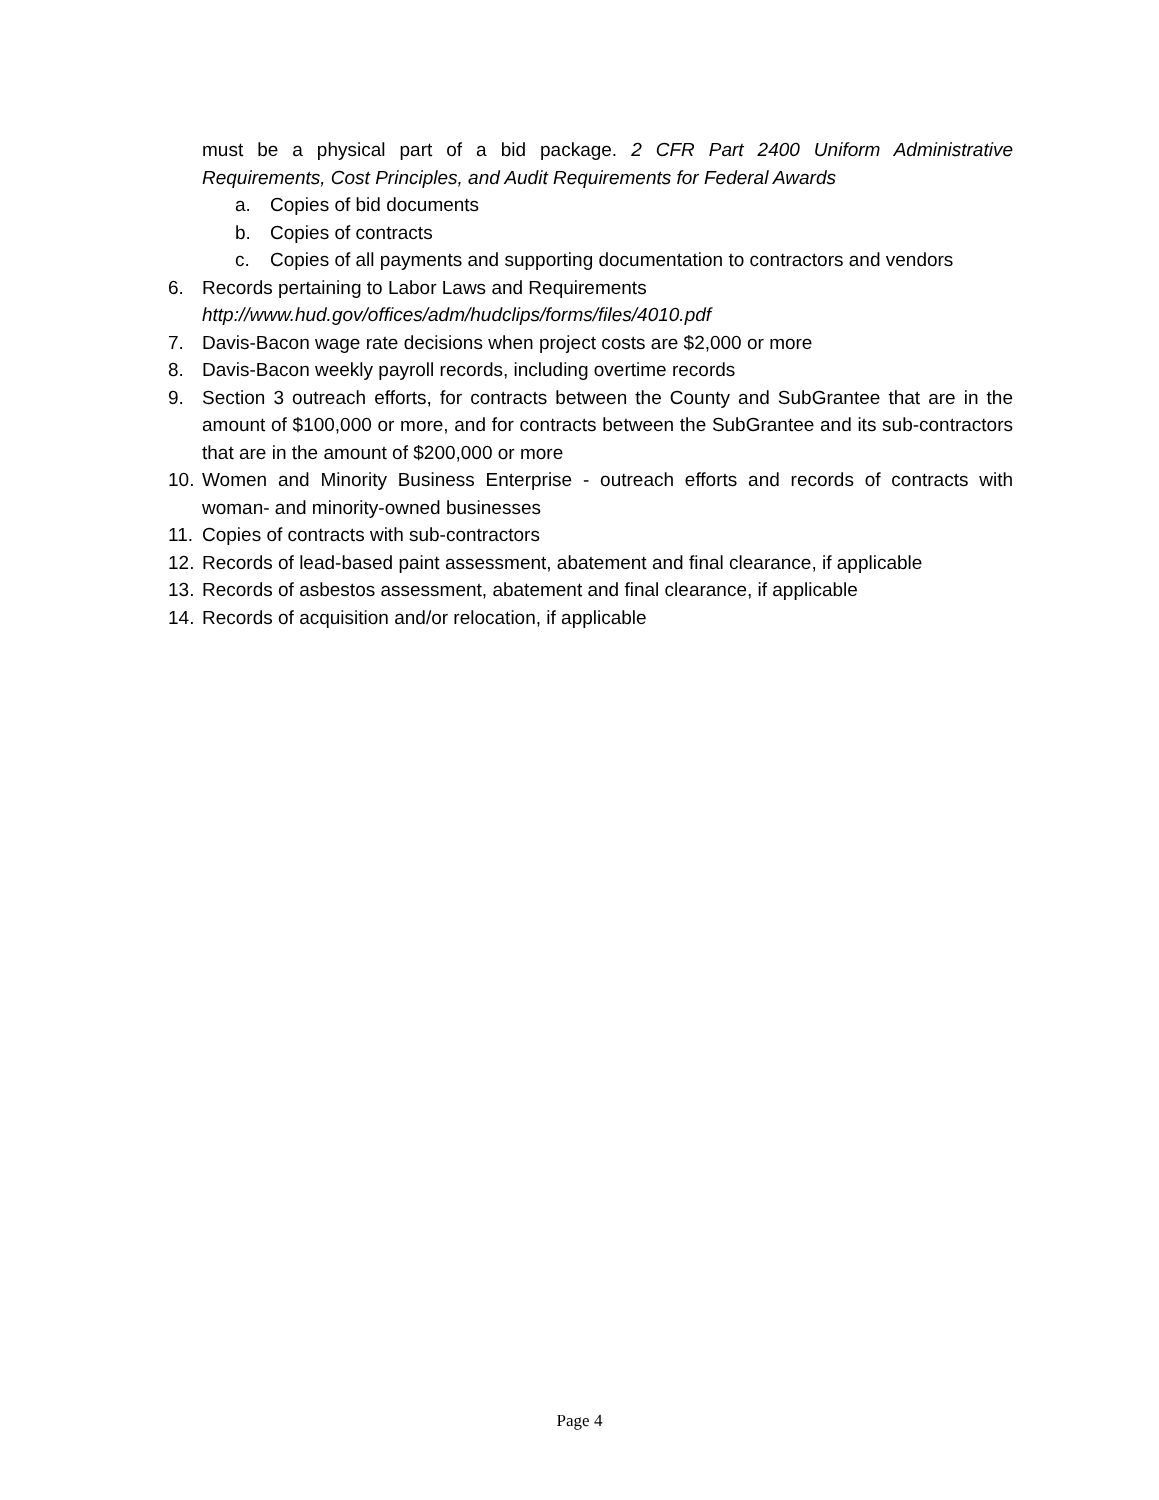must be a physical part of a bid package. 2 CFR Part 2400 Uniform Administrative Requirements, Cost Principles, and Audit Requirements for Federal Awards
a. Copies of bid documents
b. Copies of contracts
c. Copies of all payments and supporting documentation to contractors and vendors
6. Records pertaining to Labor Laws and Requirements
http://www.hud.gov/offices/adm/hudclips/forms/files/4010.pdf
7. Davis-Bacon wage rate decisions when project costs are $2,000 or more
8. Davis-Bacon weekly payroll records, including overtime records
9. Section 3 outreach efforts, for contracts between the County and SubGrantee that are in the amount of $100,000 or more, and for contracts between the SubGrantee and its sub-contractors that are in the amount of $200,000 or more
10. Women and Minority Business Enterprise - outreach efforts and records of contracts with woman- and minority-owned businesses
11. Copies of contracts with sub-contractors
12. Records of lead-based paint assessment, abatement and final clearance, if applicable
13. Records of asbestos assessment, abatement and final clearance, if applicable
14. Records of acquisition and/or relocation, if applicable
Page 4